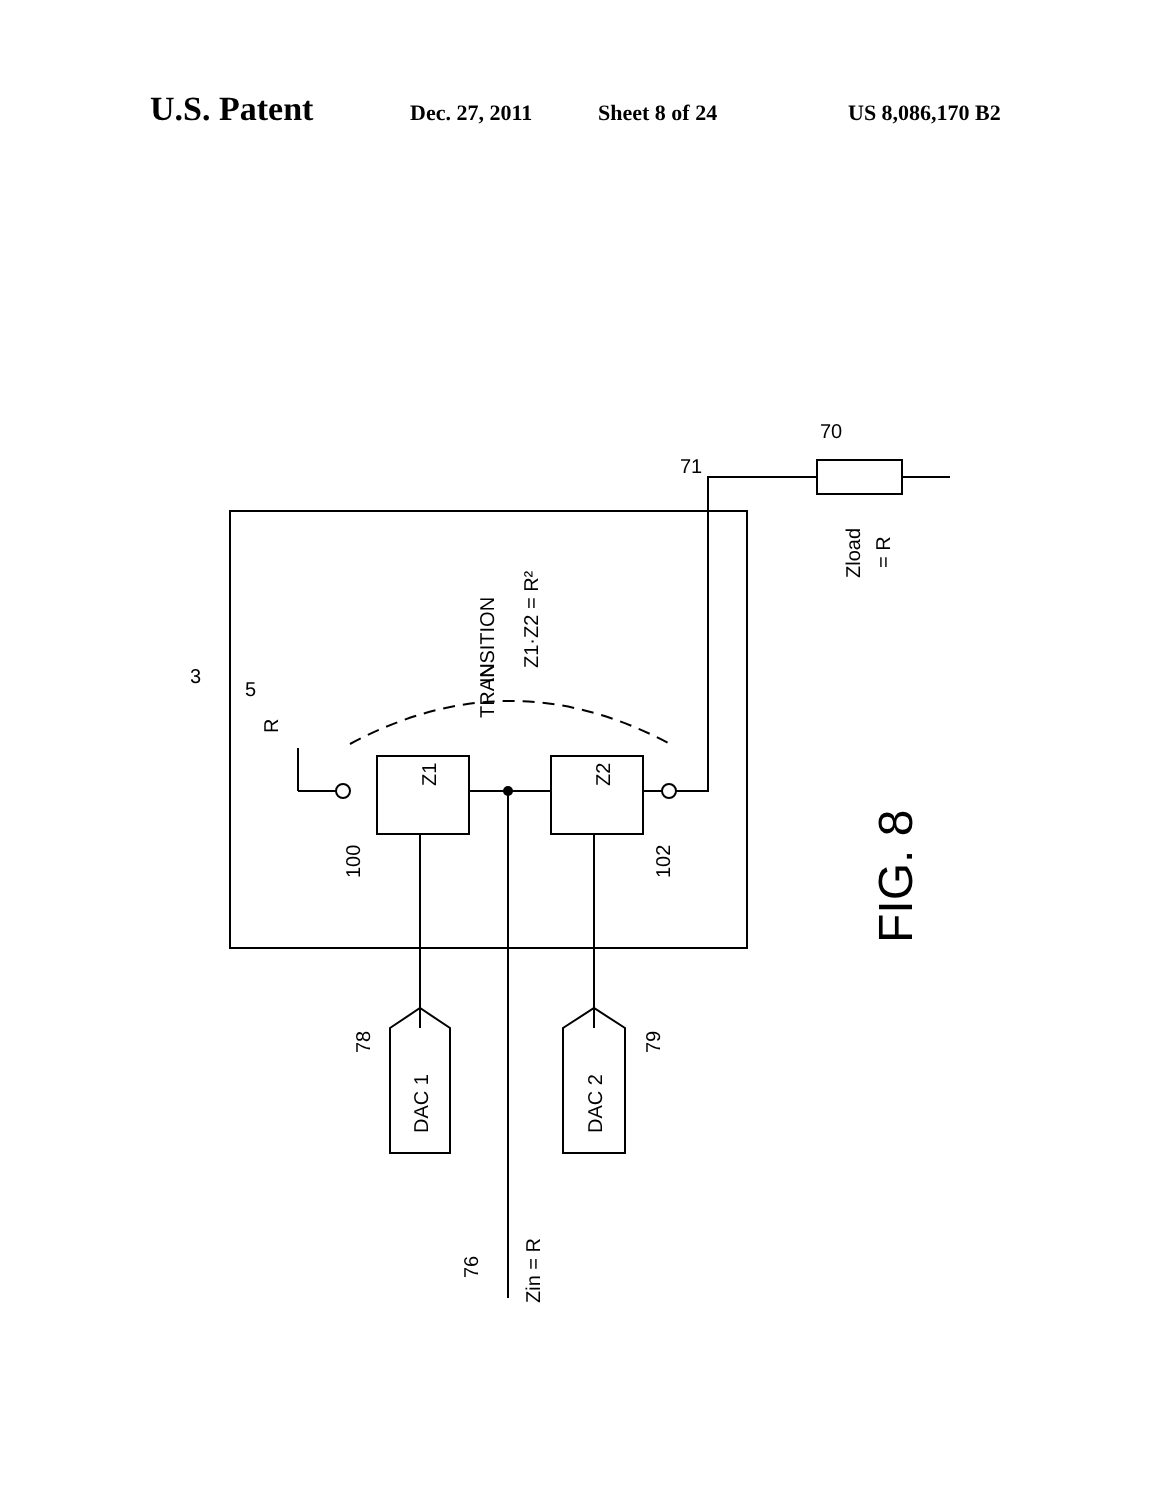U.S. Patent Dec. 27, 2011 Sheet 8 of 24 US 8,086,170 B2
IN
TRANSITION
Z1·Z2 = R²
Zload
= R
DAC 1
DAC 2
Zin = R
Z1
Z2
R
3
5
71
70
100
102
78
79
76
FIG. 8